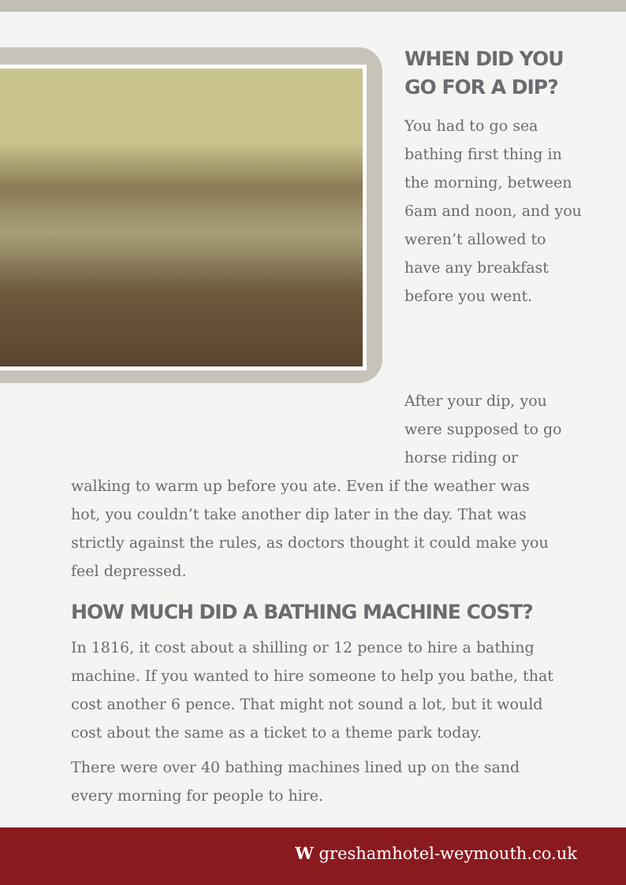WHEN DID YOU GO FOR A DIP?
You had to go sea bathing first thing in the morning, between 6am and noon, and you weren’t allowed to have any breakfast before you went.
After your dip, you were supposed to go horse riding or
walking to warm up before you ate. Even if the weather was hot, you couldn’t take another dip later in the day. That was strictly against the rules, as doctors thought it could make you feel depressed.
HOW MUCH DID A BATHING MACHINE COST?
In 1816, it cost about a shilling or 12 pence to hire a bathing machine. If you wanted to hire someone to help you bathe, that cost another 6 pence. That might not sound a lot, but it would cost about the same as a ticket to a theme park today.
There were over 40 bathing machines lined up on the sand every morning for people to hire.
W greshamhotel-weymouth.co.uk